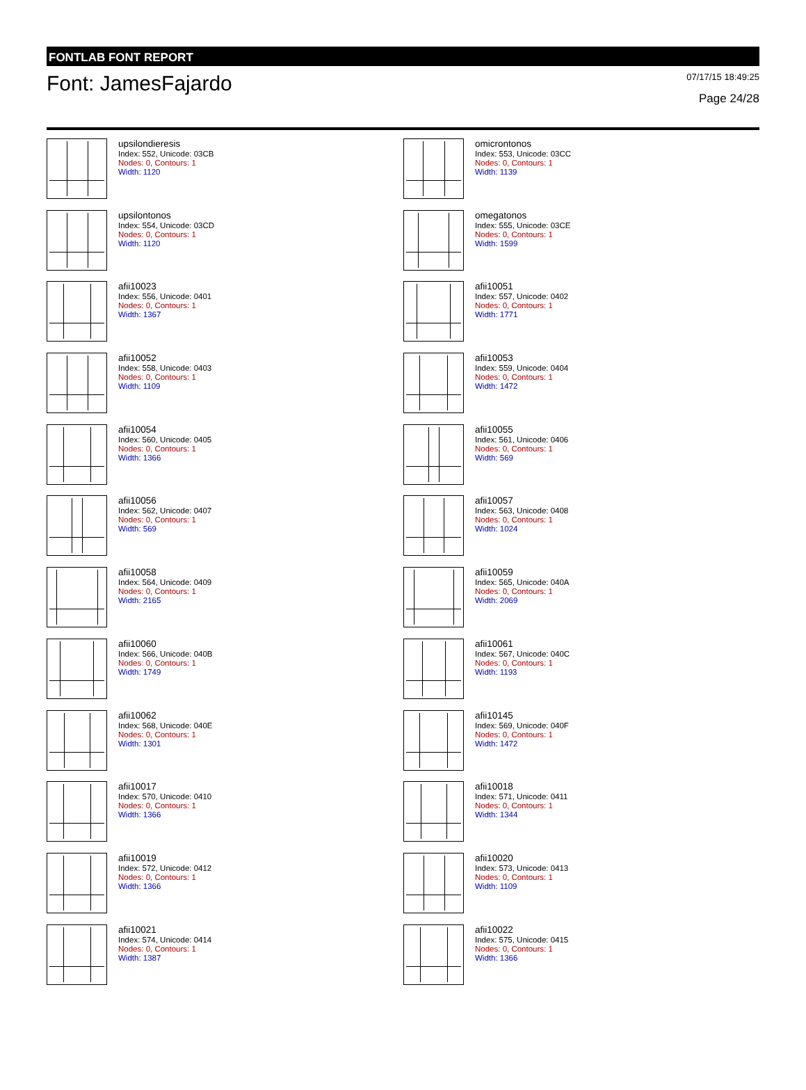FONTLAB FONT REPORT
Font: JamesFajardo
07/17/15 18:49:25
Page 24/28
upsilondieresis
Index: 552, Unicode: 03CB
Nodes: 0, Contours: 1
Width: 1120
omicrontonos
Index: 553, Unicode: 03CC
Nodes: 0, Contours: 1
Width: 1139
upsilontonos
Index: 554, Unicode: 03CD
Nodes: 0, Contours: 1
Width: 1120
omegatonos
Index: 555, Unicode: 03CE
Nodes: 0, Contours: 1
Width: 1599
afii10023
Index: 556, Unicode: 0401
Nodes: 0, Contours: 1
Width: 1367
afii10051
Index: 557, Unicode: 0402
Nodes: 0, Contours: 1
Width: 1771
afii10052
Index: 558, Unicode: 0403
Nodes: 0, Contours: 1
Width: 1109
afii10053
Index: 559, Unicode: 0404
Nodes: 0, Contours: 1
Width: 1472
afii10054
Index: 560, Unicode: 0405
Nodes: 0, Contours: 1
Width: 1366
afii10055
Index: 561, Unicode: 0406
Nodes: 0, Contours: 1
Width: 569
afii10056
Index: 562, Unicode: 0407
Nodes: 0, Contours: 1
Width: 569
afii10057
Index: 563, Unicode: 0408
Nodes: 0, Contours: 1
Width: 1024
afii10058
Index: 564, Unicode: 0409
Nodes: 0, Contours: 1
Width: 2165
afii10059
Index: 565, Unicode: 040A
Nodes: 0, Contours: 1
Width: 2069
afii10060
Index: 566, Unicode: 040B
Nodes: 0, Contours: 1
Width: 1749
afii10061
Index: 567, Unicode: 040C
Nodes: 0, Contours: 1
Width: 1193
afii10062
Index: 568, Unicode: 040E
Nodes: 0, Contours: 1
Width: 1301
afii10145
Index: 569, Unicode: 040F
Nodes: 0, Contours: 1
Width: 1472
afii10017
Index: 570, Unicode: 0410
Nodes: 0, Contours: 1
Width: 1366
afii10018
Index: 571, Unicode: 0411
Nodes: 0, Contours: 1
Width: 1344
afii10019
Index: 572, Unicode: 0412
Nodes: 0, Contours: 1
Width: 1366
afii10020
Index: 573, Unicode: 0413
Nodes: 0, Contours: 1
Width: 1109
afii10021
Index: 574, Unicode: 0414
Nodes: 0, Contours: 1
Width: 1387
afii10022
Index: 575, Unicode: 0415
Nodes: 0, Contours: 1
Width: 1366